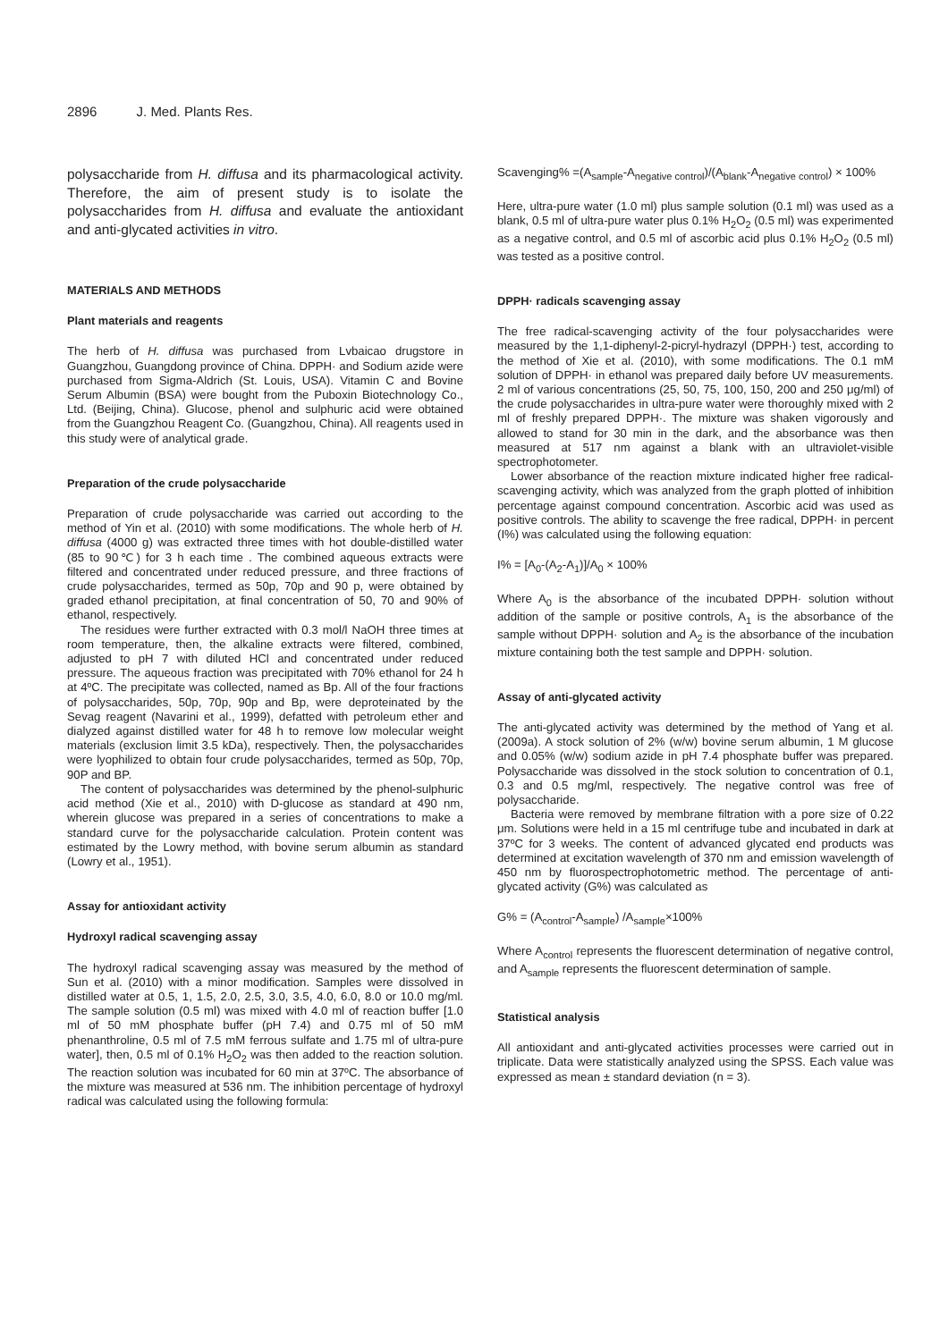2896 J. Med. Plants Res.
polysaccharide from H. diffusa and its pharmacological activity. Therefore, the aim of present study is to isolate the polysaccharides from H. diffusa and evaluate the antioxidant and anti-glycated activities in vitro.
MATERIALS AND METHODS
Plant materials and reagents
The herb of H. diffusa was purchased from Lvbaicao drugstore in Guangzhou, Guangdong province of China. DPPH· and Sodium azide were purchased from Sigma-Aldrich (St. Louis, USA). Vitamin C and Bovine Serum Albumin (BSA) were bought from the Puboxin Biotechnology Co., Ltd. (Beijing, China). Glucose, phenol and sulphuric acid were obtained from the Guangzhou Reagent Co. (Guangzhou, China). All reagents used in this study were of analytical grade.
Preparation of the crude polysaccharide
Preparation of crude polysaccharide was carried out according to the method of Yin et al. (2010) with some modifications. The whole herb of H. diffusa (4000 g) was extracted three times with hot double-distilled water (85 to 90℃) for 3 h each time . The combined aqueous extracts were filtered and concentrated under reduced pressure, and three fractions of crude polysaccharides, termed as 50p, 70p and 90 p, were obtained by graded ethanol precipitation, at final concentration of 50, 70 and 90% of ethanol, respectively.
The residues were further extracted with 0.3 mol/l NaOH three times at room temperature, then, the alkaline extracts were filtered, combined, adjusted to pH 7 with diluted HCl and concentrated under reduced pressure. The aqueous fraction was precipitated with 70% ethanol for 24 h at 4ºC. The precipitate was collected, named as Bp. All of the four fractions of polysaccharides, 50p, 70p, 90p and Bp, were deproteinated by the Sevag reagent (Navarini et al., 1999), defatted with petroleum ether and dialyzed against distilled water for 48 h to remove low molecular weight materials (exclusion limit 3.5 kDa), respectively. Then, the polysaccharides were lyophilized to obtain four crude polysaccharides, termed as 50p, 70p, 90P and BP.
The content of polysaccharides was determined by the phenol-sulphuric acid method (Xie et al., 2010) with D-glucose as standard at 490 nm, wherein glucose was prepared in a series of concentrations to make a standard curve for the polysaccharide calculation. Protein content was estimated by the Lowry method, with bovine serum albumin as standard (Lowry et al., 1951).
Assay for antioxidant activity
Hydroxyl radical scavenging assay
The hydroxyl radical scavenging assay was measured by the method of Sun et al. (2010) with a minor modification. Samples were dissolved in distilled water at 0.5, 1, 1.5, 2.0, 2.5, 3.0, 3.5, 4.0, 6.0, 8.0 or 10.0 mg/ml. The sample solution (0.5 ml) was mixed with 4.0 ml of reaction buffer [1.0 ml of 50 mM phosphate buffer (pH 7.4) and 0.75 ml of 50 mM phenanthroline, 0.5 ml of 7.5 mM ferrous sulfate and 1.75 ml of ultra-pure water], then, 0.5 ml of 0.1% H<sub>2</sub>O<sub>2</sub> was then added to the reaction solution. The reaction solution was incubated for 60 min at 37ºC. The absorbance of the mixture was measured at 536 nm. The inhibition percentage of hydroxyl radical was calculated using the following formula:
Scavenging% =(A<sub>sample</sub>-A<sub>negative control</sub>)/(A<sub>blank</sub>-A<sub>negative control</sub>) × 100%
Here, ultra-pure water (1.0 ml) plus sample solution (0.1 ml) was used as a blank, 0.5 ml of ultra-pure water plus 0.1% H<sub>2</sub>O<sub>2</sub> (0.5 ml) was experimented as a negative control, and 0.5 ml of ascorbic acid plus 0.1% H<sub>2</sub>O<sub>2</sub> (0.5 ml) was tested as a positive control.
DPPH· radicals scavenging assay
The free radical-scavenging activity of the four polysaccharides were measured by the 1,1-diphenyl-2-picryl-hydrazyl (DPPH·) test, according to the method of Xie et al. (2010), with some modifications. The 0.1 mM solution of DPPH· in ethanol was prepared daily before UV measurements. 2 ml of various concentrations (25, 50, 75, 100, 150, 200 and 250 μg/ml) of the crude polysaccharides in ultra-pure water were thoroughly mixed with 2 ml of freshly prepared DPPH·. The mixture was shaken vigorously and allowed to stand for 30 min in the dark, and the absorbance was then measured at 517 nm against a blank with an ultraviolet-visible spectrophotometer.
Lower absorbance of the reaction mixture indicated higher free radical-scavenging activity, which was analyzed from the graph plotted of inhibition percentage against compound concentration. Ascorbic acid was used as positive controls. The ability to scavenge the free radical, DPPH· in percent (I%) was calculated using the following equation:
I% = [A<sub>0</sub>-(A<sub>2</sub>-A<sub>1</sub>)]/A<sub>0</sub> × 100%
Where A<sub>0</sub> is the absorbance of the incubated DPPH· solution without addition of the sample or positive controls, A<sub>1</sub> is the absorbance of the sample without DPPH· solution and A<sub>2</sub> is the absorbance of the incubation mixture containing both the test sample and DPPH· solution.
Assay of anti-glycated activity
The anti-glycated activity was determined by the method of Yang et al. (2009a). A stock solution of 2% (w/w) bovine serum albumin, 1 M glucose and 0.05% (w/w) sodium azide in pH 7.4 phosphate buffer was prepared. Polysaccharide was dissolved in the stock solution to concentration of 0.1, 0.3 and 0.5 mg/ml, respectively. The negative control was free of polysaccharide.
Bacteria were removed by membrane filtration with a pore size of 0.22 μm. Solutions were held in a 15 ml centrifuge tube and incubated in dark at 37ºC for 3 weeks. The content of advanced glycated end products was determined at excitation wavelength of 370 nm and emission wavelength of 450 nm by fluorospectrophotometric method. The percentage of anti-glycated activity (G%) was calculated as
G% = (A<sub>control</sub>-A<sub>sample</sub>) /A<sub>sample</sub>×100%
Where A<sub>control</sub> represents the fluorescent determination of negative control, and A<sub>sample</sub> represents the fluorescent determination of sample.
Statistical analysis
All antioxidant and anti-glycated activities processes were carried out in triplicate. Data were statistically analyzed using the SPSS. Each value was expressed as mean ± standard deviation (n = 3).